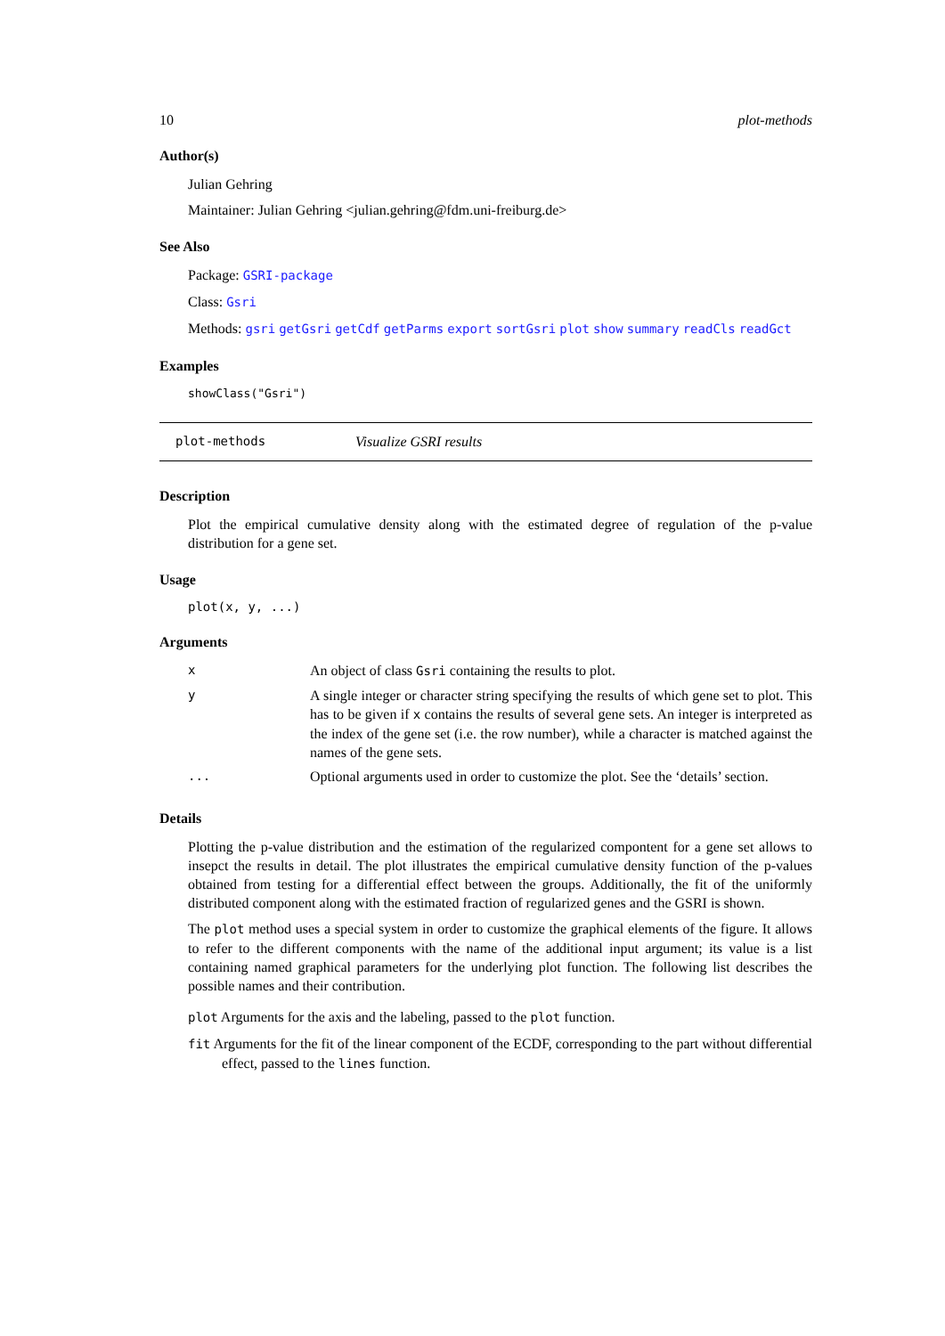10 plot-methods
Author(s)
Julian Gehring
Maintainer: Julian Gehring <julian.gehring@fdm.uni-freiburg.de>
See Also
Package: GSRI-package
Class: Gsri
Methods: gsri getGsri getCdf getParms export sortGsri plot show summary readCls readGct
Examples
showClass("Gsri")
plot-methods Visualize GSRI results
Description
Plot the empirical cumulative density along with the estimated degree of regulation of the p-value distribution for a gene set.
Usage
plot(x, y, ...)
Arguments
| x | An object of class Gsri containing the results to plot. |
| y | A single integer or character string specifying the results of which gene set to plot. This has to be given if x contains the results of several gene sets. An integer is interpreted as the index of the gene set (i.e. the row number), while a character is matched against the names of the gene sets. |
| ... | Optional arguments used in order to customize the plot. See the ‘details’ section. |
Details
Plotting the p-value distribution and the estimation of the regularized compontent for a gene set allows to insepct the results in detail. The plot illustrates the empirical cumulative density function of the p-values obtained from testing for a differential effect between the groups. Additionally, the fit of the uniformly distributed component along with the estimated fraction of regularized genes and the GSRI is shown.
The plot method uses a special system in order to customize the graphical elements of the figure. It allows to refer to the different components with the name of the additional input argument; its value is a list containing named graphical parameters for the underlying plot function. The following list describes the possible names and their contribution.
plot Arguments for the axis and the labeling, passed to the plot function.
fit Arguments for the fit of the linear component of the ECDF, corresponding to the part without differential effect, passed to the lines function.